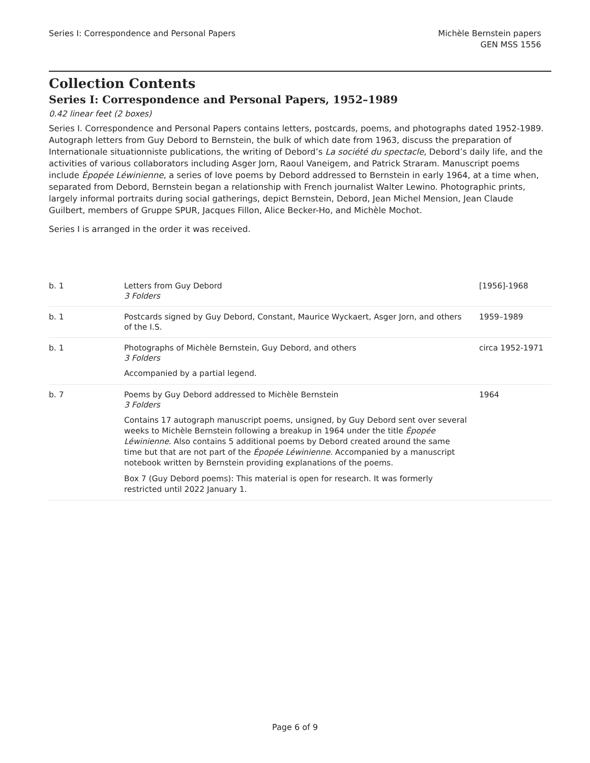Series I: Correspondence and Personal Papers
Michèle Bernstein papers
GEN MSS 1556
Collection Contents
Series I: Correspondence and Personal Papers, 1952–1989
0.42 linear feet (2 boxes)
Series I. Correspondence and Personal Papers contains letters, postcards, poems, and photographs dated 1952-1989. Autograph letters from Guy Debord to Bernstein, the bulk of which date from 1963, discuss the preparation of Internationale situationniste publications, the writing of Debord’s La société du spectacle, Debord’s daily life, and the activities of various collaborators including Asger Jorn, Raoul Vaneigem, and Patrick Straram. Manuscript poems include Épopée Léwinienne, a series of love poems by Debord addressed to Bernstein in early 1964, at a time when, separated from Debord, Bernstein began a relationship with French journalist Walter Lewino. Photographic prints, largely informal portraits during social gatherings, depict Bernstein, Debord, Jean Michel Mension, Jean Claude Guilbert, members of Gruppe SPUR, Jacques Fillon, Alice Becker-Ho, and Michèle Mochot.
Series I is arranged in the order it was received.
| b. 1 | Letters from Guy Debord 3 Folders | [1956]-1968 |
| b. 1 | Postcards signed by Guy Debord, Constant, Maurice Wyckaert, Asger Jorn, and others of the I.S. | 1959–1989 |
| b. 1 | Photographs of Michèle Bernstein, Guy Debord, and others 3 Folders Accompanied by a partial legend. | circa 1952-1971 |
| b. 7 | Poems by Guy Debord addressed to Michèle Bernstein 3 Folders Contains 17 autograph manuscript poems, unsigned, by Guy Debord sent over several weeks to Michèle Bernstein following a breakup in 1964 under the title Épopée Léwinienne . Also contains 5 additional poems by Debord created around the same time but that are not part of the Épopée Léwinienne . Accompanied by a manuscript notebook written by Bernstein providing explanations of the poems. Box 7 (Guy Debord poems): This material is open for research. It was formerly restricted until 2022 January 1. | 1964 |
Page 6 of 9